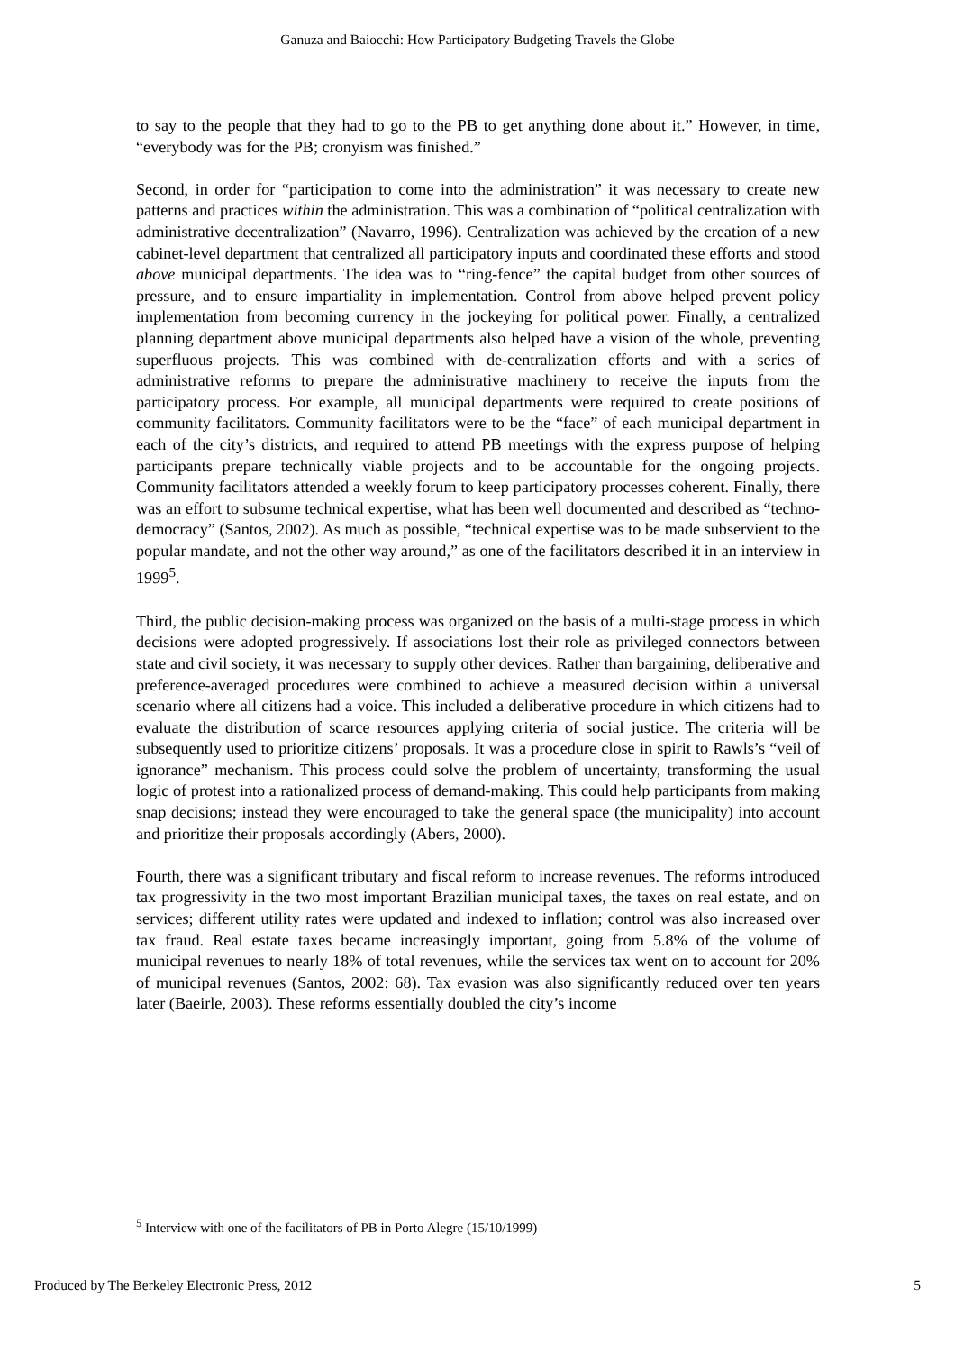Ganuza and Baiocchi: How Participatory Budgeting Travels the Globe
to say to the people that they had to go to the PB to get anything done about it.” However, in time, “everybody was for the PB; cronyism was finished.”
Second, in order for “participation to come into the administration” it was necessary to create new patterns and practices within the administration. This was a combination of “political centralization with administrative decentralization” (Navarro, 1996). Centralization was achieved by the creation of a new cabinet-level department that centralized all participatory inputs and coordinated these efforts and stood above municipal departments. The idea was to “ring-fence” the capital budget from other sources of pressure, and to ensure impartiality in implementation. Control from above helped prevent policy implementation from becoming currency in the jockeying for political power. Finally, a centralized planning department above municipal departments also helped have a vision of the whole, preventing superfluous projects. This was combined with de-centralization efforts and with a series of administrative reforms to prepare the administrative machinery to receive the inputs from the participatory process. For example, all municipal departments were required to create positions of community facilitators. Community facilitators were to be the “face” of each municipal department in each of the city’s districts, and required to attend PB meetings with the express purpose of helping participants prepare technically viable projects and to be accountable for the ongoing projects. Community facilitators attended a weekly forum to keep participatory processes coherent. Finally, there was an effort to subsume technical expertise, what has been well documented and described as “techno-democracy” (Santos, 2002). As much as possible, “technical expertise was to be made subservient to the popular mandate, and not the other way around,” as one of the facilitators described it in an interview in 1999<sup>5</sup>.
Third, the public decision-making process was organized on the basis of a multi-stage process in which decisions were adopted progressively. If associations lost their role as privileged connectors between state and civil society, it was necessary to supply other devices. Rather than bargaining, deliberative and preference-averaged procedures were combined to achieve a measured decision within a universal scenario where all citizens had a voice. This included a deliberative procedure in which citizens had to evaluate the distribution of scarce resources applying criteria of social justice. The criteria will be subsequently used to prioritize citizens’ proposals. It was a procedure close in spirit to Rawls’s “veil of ignorance” mechanism. This process could solve the problem of uncertainty, transforming the usual logic of protest into a rationalized process of demand-making. This could help participants from making snap decisions; instead they were encouraged to take the general space (the municipality) into account and prioritize their proposals accordingly (Abers, 2000).
Fourth, there was a significant tributary and fiscal reform to increase revenues. The reforms introduced tax progressivity in the two most important Brazilian municipal taxes, the taxes on real estate, and on services; different utility rates were updated and indexed to inflation; control was also increased over tax fraud. Real estate taxes became increasingly important, going from 5.8% of the volume of municipal revenues to nearly 18% of total revenues, while the services tax went on to account for 20% of municipal revenues (Santos, 2002: 68). Tax evasion was also significantly reduced over ten years later (Baeirle, 2003). These reforms essentially doubled the city’s income
<sup>5</sup> Interview with one of the facilitators of PB in Porto Alegre (15/10/1999)
Produced by The Berkeley Electronic Press, 2012 5